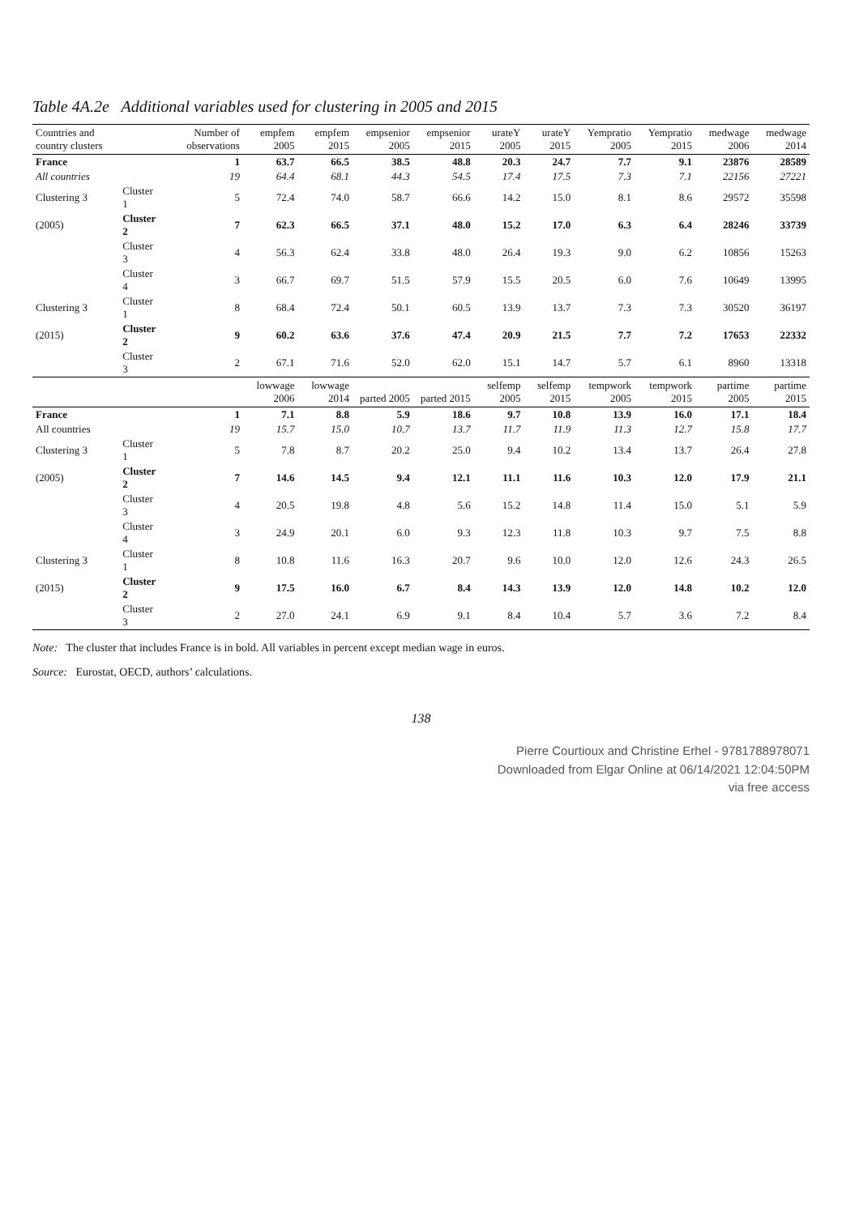Table 4A.2e Additional variables used for clustering in 2005 and 2015
| Countries and country clusters | | Number of observations | empfem 2005 | empfem 2015 | empsenior 2005 | empsenior 2015 | urateY 2005 | urateY 2015 | Yempratio 2005 | Yempratio 2015 | medwage 2006 | medwage 2014 |
| --- | --- | --- | --- | --- | --- | --- | --- | --- | --- | --- | --- | --- |
| France | | 1 | 63.7 | 66.5 | 38.5 | 48.8 | 20.3 | 24.7 | 7.7 | 9.1 | 23876 | 28589 |
| All countries | | 19 | 64.4 | 68.1 | 44.3 | 54.5 | 17.4 | 17.5 | 7.3 | 7.1 | 22156 | 27221 |
| Clustering 3 | Cluster 1 | 5 | 72.4 | 74.0 | 58.7 | 66.6 | 14.2 | 15.0 | 8.1 | 8.6 | 29572 | 35598 |
| (2005) | Cluster 2 | 7 | 62.3 | 66.5 | 37.1 | 48.0 | 15.2 | 17.0 | 6.3 | 6.4 | 28246 | 33739 |
| | Cluster 3 | 4 | 56.3 | 62.4 | 33.8 | 48.0 | 26.4 | 19.3 | 9.0 | 6.2 | 10856 | 15263 |
| | Cluster 4 | 3 | 66.7 | 69.7 | 51.5 | 57.9 | 15.5 | 20.5 | 6.0 | 7.6 | 10649 | 13995 |
| Clustering 3 | Cluster 1 | 8 | 68.4 | 72.4 | 50.1 | 60.5 | 13.9 | 13.7 | 7.3 | 7.3 | 30520 | 36197 |
| (2015) | Cluster 2 | 9 | 60.2 | 63.6 | 37.6 | 47.4 | 20.9 | 21.5 | 7.7 | 7.2 | 17653 | 22332 |
| | Cluster 3 | 2 | 67.1 | 71.6 | 52.0 | 62.0 | 15.1 | 14.7 | 5.7 | 6.1 | 8960 | 13318 |
| | | | lowwage 2006 | lowwage 2014 | parted 2005 | parted 2015 | selfemp 2005 | selfemp 2015 | tempwork 2005 | tempwork 2015 | partime 2005 | partime 2015 |
| France | | 1 | 7.1 | 8.8 | 5.9 | 18.6 | 9.7 | 10.8 | 13.9 | 16.0 | 17.1 | 18.4 |
| All countries | | 19 | 15.7 | 15.0 | 10.7 | 13.7 | 11.7 | 11.9 | 11.3 | 12.7 | 15.8 | 17.7 |
| Clustering 3 | Cluster 1 | 5 | 7.8 | 8.7 | 20.2 | 25.0 | 9.4 | 10.2 | 13.4 | 13.7 | 26.4 | 27.8 |
| (2005) | Cluster 2 | 7 | 14.6 | 14.5 | 9.4 | 12.1 | 11.1 | 11.6 | 10.3 | 12.0 | 17.9 | 21.1 |
| | Cluster 3 | 4 | 20.5 | 19.8 | 4.8 | 5.6 | 15.2 | 14.8 | 11.4 | 15.0 | 5.1 | 5.9 |
| | Cluster 4 | 3 | 24.9 | 20.1 | 6.0 | 9.3 | 12.3 | 11.8 | 10.3 | 9.7 | 7.5 | 8.8 |
| Clustering 3 | Cluster 1 | 8 | 10.8 | 11.6 | 16.3 | 20.7 | 9.6 | 10.0 | 12.0 | 12.6 | 24.3 | 26.5 |
| (2015) | Cluster 2 | 9 | 17.5 | 16.0 | 6.7 | 8.4 | 14.3 | 13.9 | 12.0 | 14.8 | 10.2 | 12.0 |
| | Cluster 3 | 2 | 27.0 | 24.1 | 6.9 | 9.1 | 8.4 | 10.4 | 5.7 | 3.6 | 7.2 | 8.4 |
Note: The cluster that includes France is in bold. All variables in percent except median wage in euros.
Source: Eurostat, OECD, authors’ calculations.
138
Pierre Courtioux and Christine Erhel - 9781788978071
Downloaded from Elgar Online at 06/14/2021 12:04:50PM
via free access